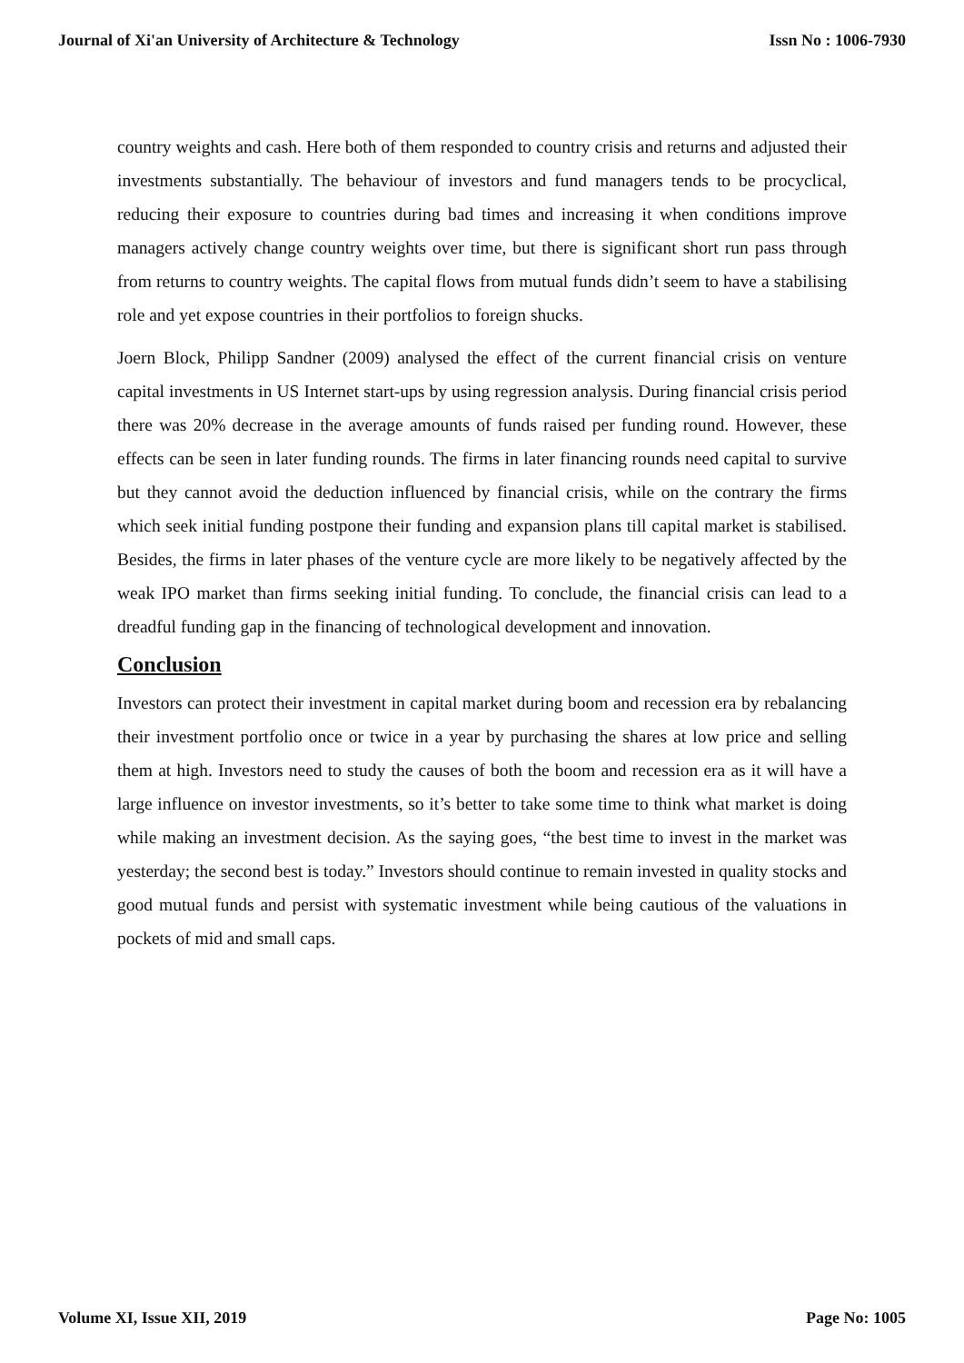Journal of Xi'an University of Architecture & Technology Issn No : 1006-7930
country weights and cash. Here both of them responded to country crisis and returns and adjusted their investments substantially. The behaviour of investors and fund managers tends to be procyclical, reducing their exposure to countries during bad times and increasing it when conditions improve managers actively change country weights over time, but there is significant short run pass through from returns to country weights. The capital flows from mutual funds didn’t seem to have a stabilising role and yet expose countries in their portfolios to foreign shucks.
Joern Block, Philipp Sandner (2009) analysed the effect of the current financial crisis on venture capital investments in US Internet start-ups by using regression analysis. During financial crisis period there was 20% decrease in the average amounts of funds raised per funding round. However, these effects can be seen in later funding rounds. The firms in later financing rounds need capital to survive but they cannot avoid the deduction influenced by financial crisis, while on the contrary the firms which seek initial funding postpone their funding and expansion plans till capital market is stabilised. Besides, the firms in later phases of the venture cycle are more likely to be negatively affected by the weak IPO market than firms seeking initial funding. To conclude, the financial crisis can lead to a dreadful funding gap in the financing of technological development and innovation.
Conclusion
Investors can protect their investment in capital market during boom and recession era by rebalancing their investment portfolio once or twice in a year by purchasing the shares at low price and selling them at high. Investors need to study the causes of both the boom and recession era as it will have a large influence on investor investments, so it’s better to take some time to think what market is doing while making an investment decision. As the saying goes, “the best time to invest in the market was yesterday; the second best is today.” Investors should continue to remain invested in quality stocks and good mutual funds and persist with systematic investment while being cautious of the valuations in pockets of mid and small caps.
Volume XI, Issue XII, 2019 Page No: 1005